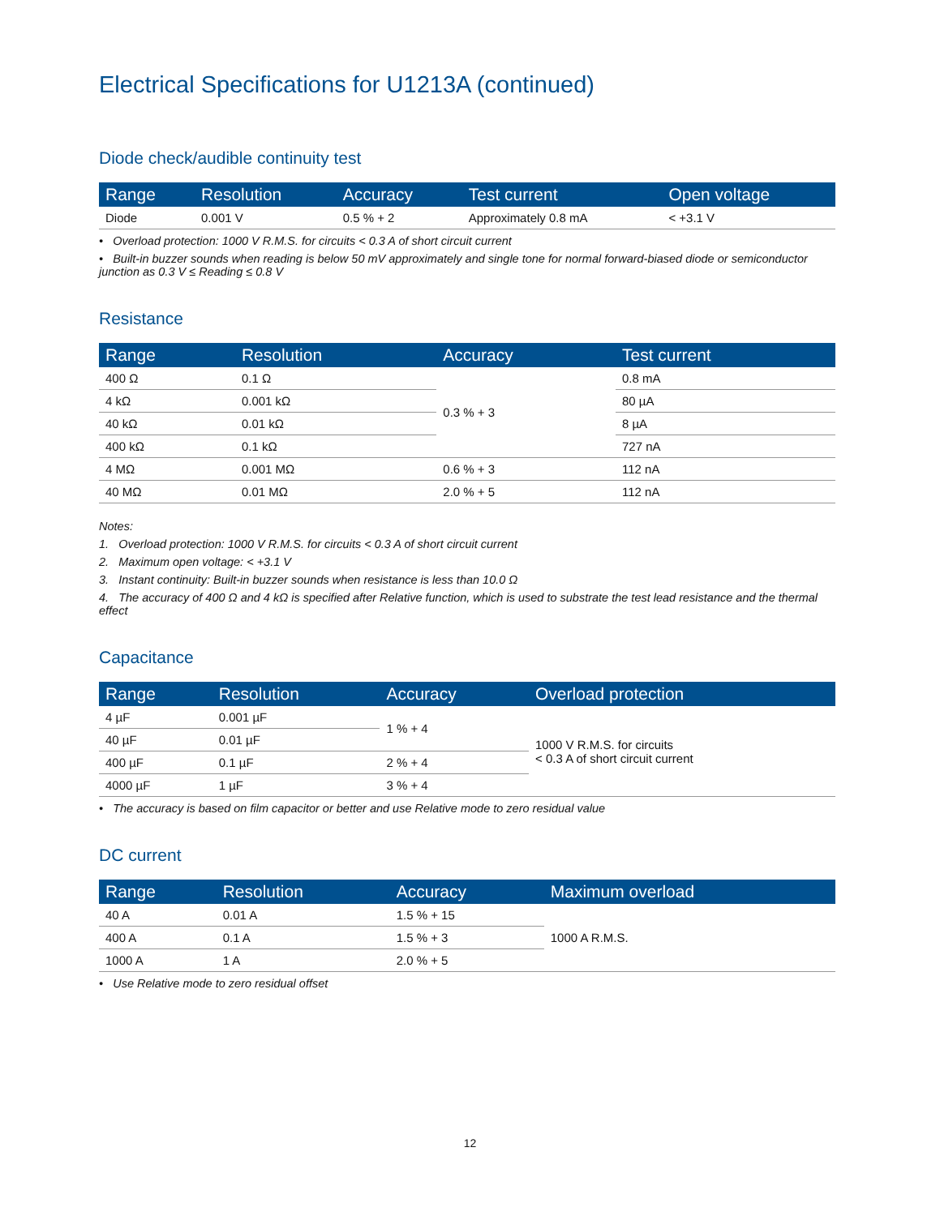Electrical Specifications for U1213A (continued)
Diode check/audible continuity test
| Range | Resolution | Accuracy | Test current | Open voltage |
| --- | --- | --- | --- | --- |
| Diode | 0.001 V | 0.5 % + 2 | Approximately 0.8 mA | < +3.1 V |
• Overload protection: 1000 V R.M.S. for circuits < 0.3 A of short circuit current
• Built-in buzzer sounds when reading is below 50 mV approximately and single tone for normal forward-biased diode or semiconductor junction as 0.3 V ≤ Reading ≤ 0.8 V
Resistance
| Range | Resolution | Accuracy | Test current |
| --- | --- | --- | --- |
| 400 Ω | 0.1 Ω | 0.3 % + 3 | 0.8 mA |
| 4 kΩ | 0.001 kΩ | | 80 µA |
| 40 kΩ | 0.01 kΩ | | 8 µA |
| 400 kΩ | 0.1 kΩ | | 727 nA |
| 4 MΩ | 0.001 MΩ | 0.6 % + 3 | 112 nA |
| 40 MΩ | 0.01 MΩ | 2.0 % + 5 | 112 nA |
Notes:
1. Overload protection: 1000 V R.M.S. for circuits < 0.3 A of short circuit current
2. Maximum open voltage: < +3.1 V
3. Instant continuity: Built-in buzzer sounds when resistance is less than 10.0 Ω
4. The accuracy of 400 Ω and 4 kΩ is specified after Relative function, which is used to substrate the test lead resistance and the thermal effect
Capacitance
| Range | Resolution | Accuracy | Overload protection |
| --- | --- | --- | --- |
| 4 µF | 0.001 µF | 1 % + 4 | 1000 V R.M.S. for circuits < 0.3 A of short circuit current |
| 40 µF | 0.01 µF | | |
| 400 µF | 0.1 µF | 2 % + 4 | |
| 4000 µF | 1 µF | 3 % + 4 | |
• The accuracy is based on film capacitor or better and use Relative mode to zero residual value
DC current
| Range | Resolution | Accuracy | Maximum overload |
| --- | --- | --- | --- |
| 40 A | 0.01 A | 1.5 % + 15 | 1000 A R.M.S. |
| 400 A | 0.1 A | 1.5 % + 3 | |
| 1000 A | 1 A | 2.0 % + 5 | |
• Use Relative mode to zero residual offset
12